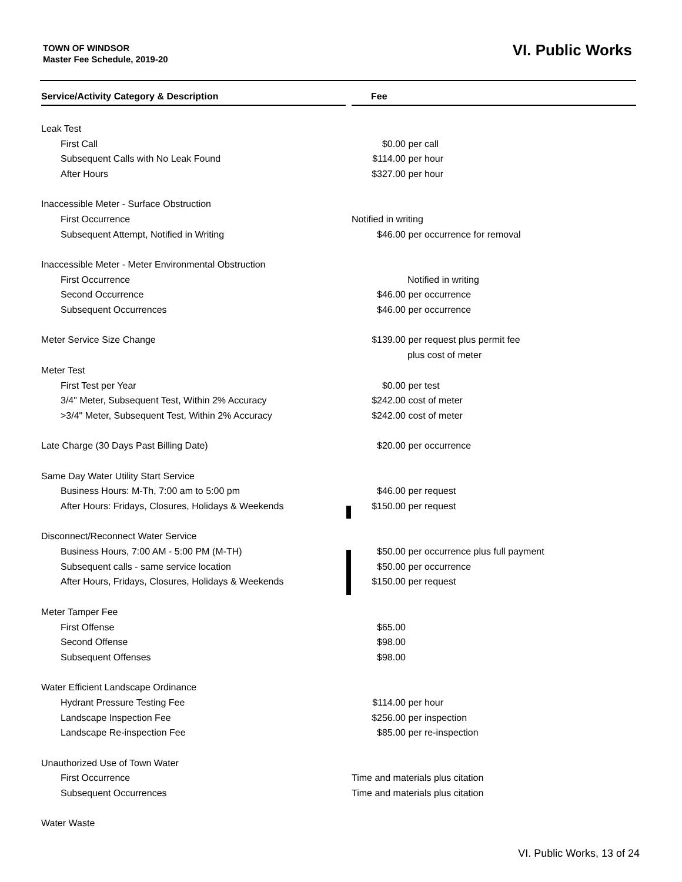TOWN OF WINDSOR
Master Fee Schedule, 2019-20
VI. Public Works
| Service/Activity Category & Description | | Fee |
| --- | --- | --- |
| Leak Test | | |
| First Call | | $0.00 per call |
| Subsequent Calls with No Leak Found | | $114.00 per hour |
| After Hours | | $327.00 per hour |
| Inaccessible Meter - Surface Obstruction | | |
| First Occurrence | | Notified in writing |
| Subsequent Attempt, Notified in Writing | | $46.00 per occurrence for removal |
| Inaccessible Meter - Meter Environmental Obstruction | | |
| First Occurrence | | Notified in writing |
| Second Occurrence | | $46.00 per occurrence |
| Subsequent Occurrences | | $46.00 per occurrence |
| Meter Service Size Change | | $139.00 per request plus permit fee |
| | | plus cost of meter |
| Meter Test | | |
| First Test per Year | | $0.00 per test |
| 3/4" Meter, Subsequent Test, Within 2% Accuracy | | $242.00 cost of meter |
| >3/4" Meter, Subsequent Test, Within 2% Accuracy | | $242.00 cost of meter |
| Late Charge (30 Days Past Billing Date) | | $20.00 per occurrence |
| Same Day Water Utility Start Service | | |
| Business Hours: M-Th, 7:00 am to 5:00 pm | | $46.00 per request |
| After Hours: Fridays, Closures, Holidays & Weekends | | $150.00 per request |
| Disconnect/Reconnect Water Service | | |
| Business Hours, 7:00 AM - 5:00 PM (M-TH) | | $50.00 per occurrence plus full payment |
| Subsequent calls - same service location | | $50.00 per occurrence |
| After Hours, Fridays, Closures, Holidays & Weekends | | $150.00 per request |
| Meter Tamper Fee | | |
| First Offense | | $65.00 |
| Second Offense | | $98.00 |
| Subsequent Offenses | | $98.00 |
| Water Efficient Landscape Ordinance | | |
| Hydrant Pressure Testing Fee | | $114.00 per hour |
| Landscape Inspection Fee | | $256.00 per inspection |
| Landscape Re-inspection Fee | | $85.00 per re-inspection |
| Unauthorized Use of Town Water | | |
| First Occurrence | | Time and materials plus citation |
| Subsequent Occurrences | | Time and materials plus citation |
| Water Waste | | |
VI. Public Works, 13 of 24